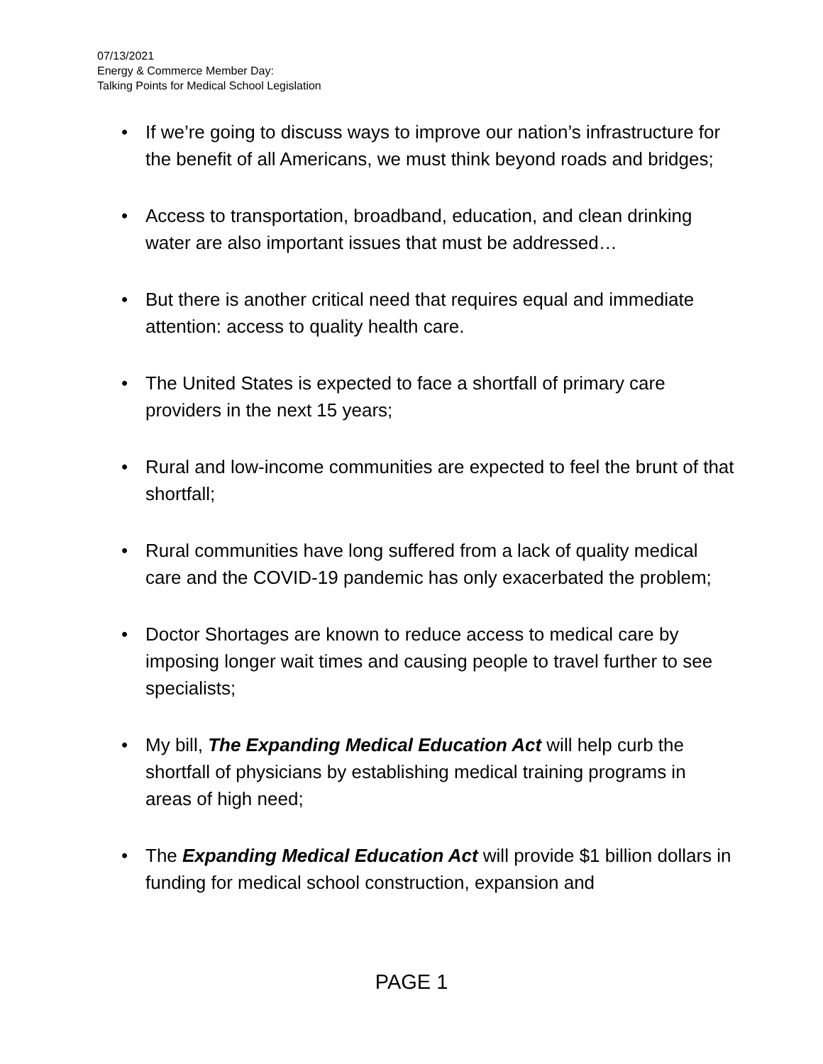07/13/2021
Energy & Commerce Member Day:
Talking Points for Medical School Legislation
• If we’re going to discuss ways to improve our nation’s infrastructure for the benefit of all Americans, we must think beyond roads and bridges;
• Access to transportation, broadband, education, and clean drinking water are also important issues that must be addressed…
• But there is another critical need that requires equal and immediate attention: access to quality health care.
• The United States is expected to face a shortfall of primary care providers in the next 15 years;
• Rural and low-income communities are expected to feel the brunt of that shortfall;
• Rural communities have long suffered from a lack of quality medical care and the COVID-19 pandemic has only exacerbated the problem;
• Doctor Shortages are known to reduce access to medical care by imposing longer wait times and causing people to travel further to see specialists;
• My bill, The Expanding Medical Education Act will help curb the shortfall of physicians by establishing medical training programs in areas of high need;
• The Expanding Medical Education Act will provide $1 billion dollars in funding for medical school construction, expansion and
PAGE 1